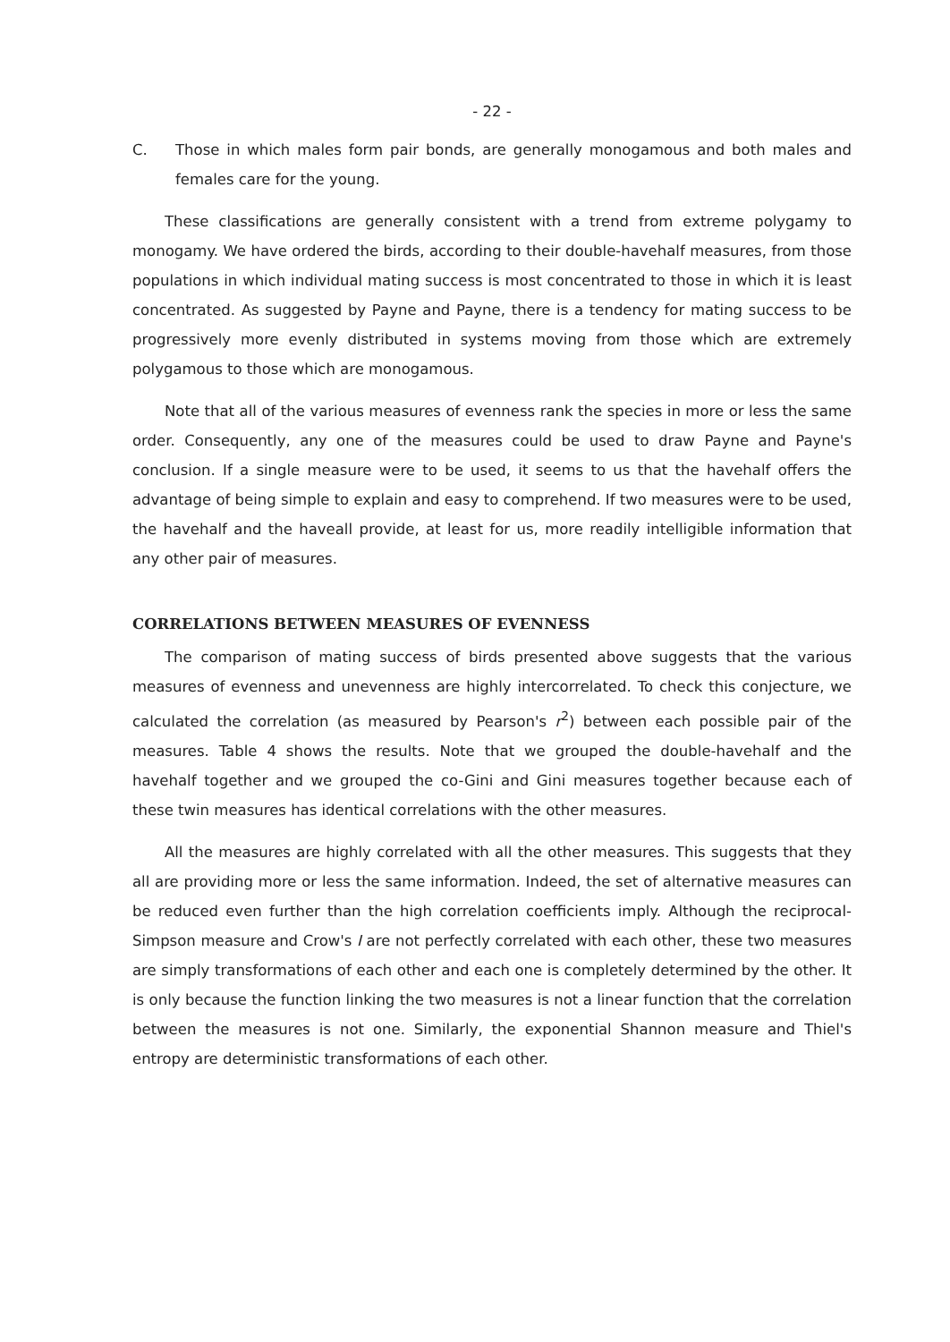- 22 -
C. Those in which males form pair bonds, are generally monogamous and both males and females care for the young.
These classifications are generally consistent with a trend from extreme polygamy to monogamy. We have ordered the birds, according to their double-havehalf measures, from those populations in which individual mating success is most concentrated to those in which it is least concentrated. As suggested by Payne and Payne, there is a tendency for mating success to be progressively more evenly distributed in systems moving from those which are extremely polygamous to those which are monogamous.
Note that all of the various measures of evenness rank the species in more or less the same order. Consequently, any one of the measures could be used to draw Payne and Payne's conclusion. If a single measure were to be used, it seems to us that the havehalf offers the advantage of being simple to explain and easy to comprehend. If two measures were to be used, the havehalf and the haveall provide, at least for us, more readily intelligible information that any other pair of measures.
CORRELATIONS BETWEEN MEASURES OF EVENNESS
The comparison of mating success of birds presented above suggests that the various measures of evenness and unevenness are highly intercorrelated. To check this conjecture, we calculated the correlation (as measured by Pearson's r<sup>2</sup>) between each possible pair of the measures. Table 4 shows the results. Note that we grouped the double-havehalf and the havehalf together and we grouped the co-Gini and Gini measures together because each of these twin measures has identical correlations with the other measures.
All the measures are highly correlated with all the other measures. This suggests that they all are providing more or less the same information. Indeed, the set of alternative measures can be reduced even further than the high correlation coefficients imply. Although the reciprocal-Simpson measure and Crow's I are not perfectly correlated with each other, these two measures are simply transformations of each other and each one is completely determined by the other. It is only because the function linking the two measures is not a linear function that the correlation between the measures is not one. Similarly, the exponential Shannon measure and Thiel's entropy are deterministic transformations of each other.